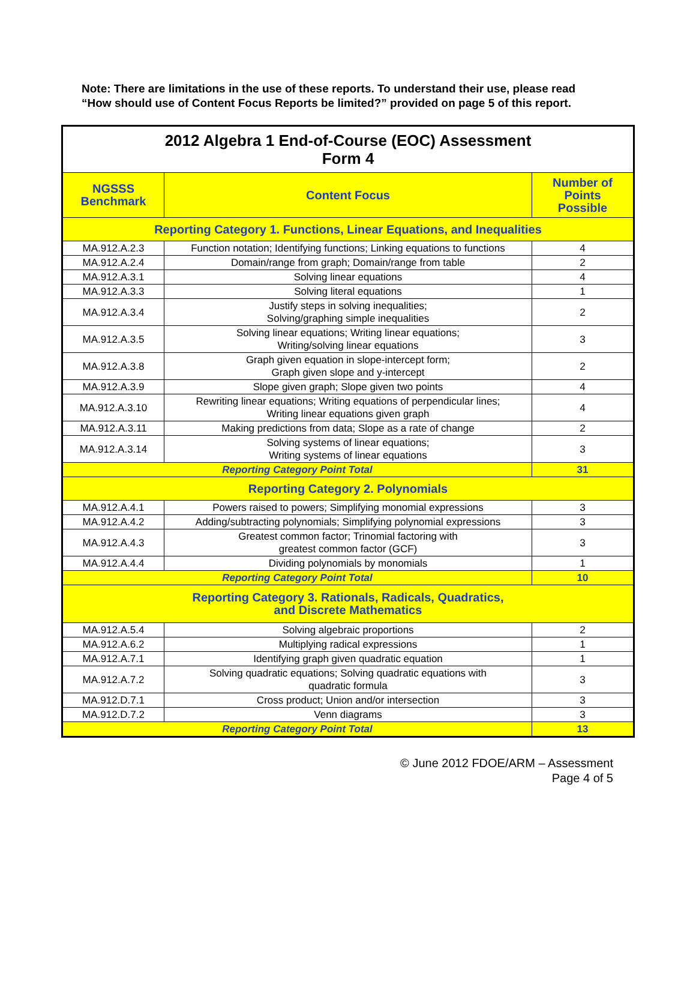Note: There are limitations in the use of these reports. To understand their use, please read “How should use of Content Focus Reports be limited?” provided on page 5 of this report.
| 2012 Algebra 1 End-of-Course (EOC) Assessment Form 4 | | |
| NGSSS Benchmark | Content Focus | Number of Points Possible |
| Reporting Category 1. Functions, Linear Equations, and Inequalities | | |
| MA.912.A.2.3 | Function notation; Identifying functions; Linking equations to functions | 4 |
| MA.912.A.2.4 | Domain/range from graph; Domain/range from table | 2 |
| MA.912.A.3.1 | Solving linear equations | 4 |
| MA.912.A.3.3 | Solving literal equations | 1 |
| MA.912.A.3.4 | Justify steps in solving inequalities; Solving/graphing simple inequalities | 2 |
| MA.912.A.3.5 | Solving linear equations; Writing linear equations; Writing/solving linear equations | 3 |
| MA.912.A.3.8 | Graph given equation in slope-intercept form; Graph given slope and y-intercept | 2 |
| MA.912.A.3.9 | Slope given graph; Slope given two points | 4 |
| MA.912.A.3.10 | Rewriting linear equations; Writing equations of perpendicular lines; Writing linear equations given graph | 4 |
| MA.912.A.3.11 | Making predictions from data; Slope as a rate of change | 2 |
| MA.912.A.3.14 | Solving systems of linear equations; Writing systems of linear equations | 3 |
| Reporting Category Point Total | | 31 |
| Reporting Category 2. Polynomials | | |
| MA.912.A.4.1 | Powers raised to powers; Simplifying monomial expressions | 3 |
| MA.912.A.4.2 | Adding/subtracting polynomials; Simplifying polynomial expressions | 3 |
| MA.912.A.4.3 | Greatest common factor; Trinomial factoring with greatest common factor (GCF) | 3 |
| MA.912.A.4.4 | Dividing polynomials by monomials | 1 |
| Reporting Category Point Total | | 10 |
| Reporting Category 3. Rationals, Radicals, Quadratics, and Discrete Mathematics | | |
| MA.912.A.5.4 | Solving algebraic proportions | 2 |
| MA.912.A.6.2 | Multiplying radical expressions | 1 |
| MA.912.A.7.1 | Identifying graph given quadratic equation | 1 |
| MA.912.A.7.2 | Solving quadratic equations; Solving quadratic equations with quadratic formula | 3 |
| MA.912.D.7.1 | Cross product; Union and/or intersection | 3 |
| MA.912.D.7.2 | Venn diagrams | 3 |
| Reporting Category Point Total | | 13 |
© June 2012 FDOE/ARM – Assessment
Page 4 of 5